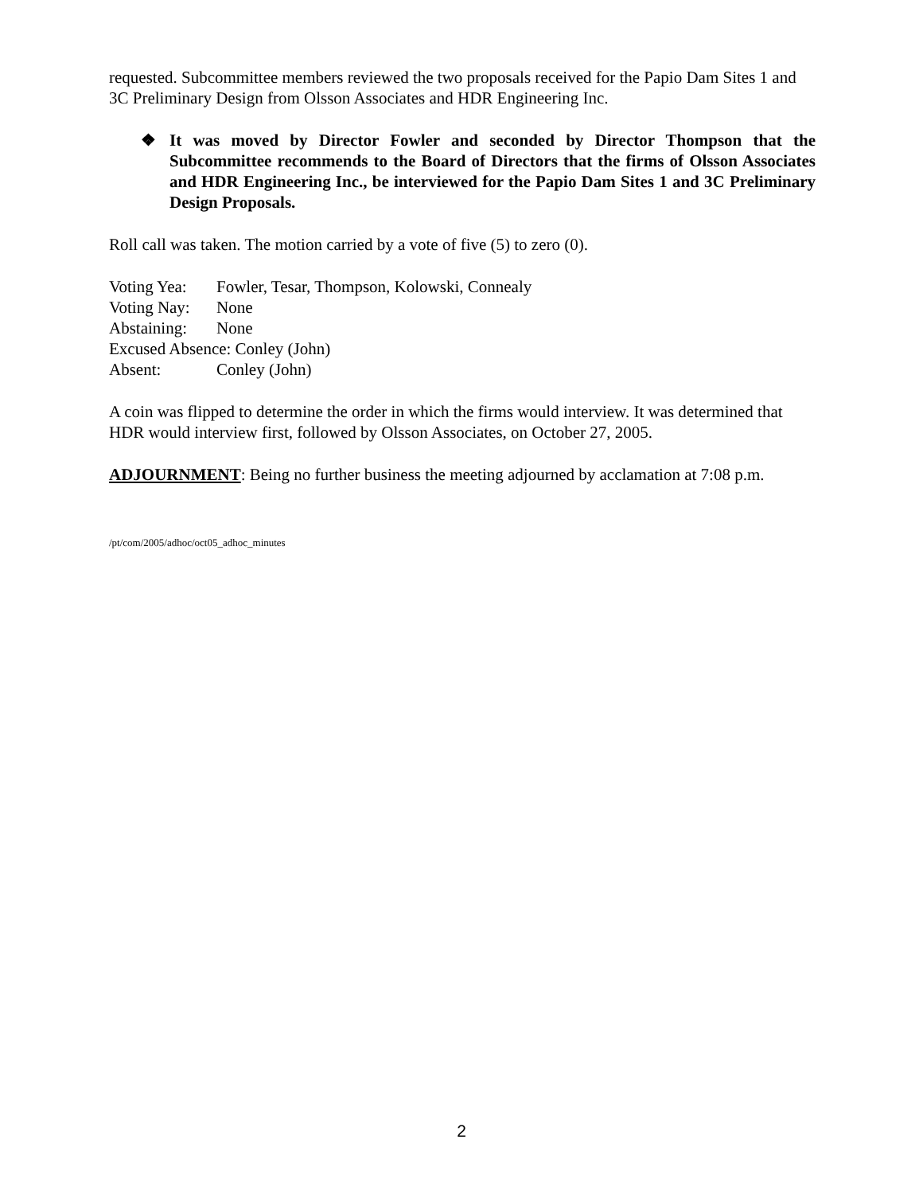requested. Subcommittee members reviewed the two proposals received for the Papio Dam Sites 1 and 3C Preliminary Design from Olsson Associates and HDR Engineering Inc.
❖ It was moved by Director Fowler and seconded by Director Thompson that the Subcommittee recommends to the Board of Directors that the firms of Olsson Associates and HDR Engineering Inc., be interviewed for the Papio Dam Sites 1 and 3C Preliminary Design Proposals.
Roll call was taken. The motion carried by a vote of five (5) to zero (0).
Voting Yea: Fowler, Tesar, Thompson, Kolowski, Connealy
Voting Nay: None
Abstaining: None
Excused Absence: Conley (John)
Absent: Conley (John)
A coin was flipped to determine the order in which the firms would interview. It was determined that HDR would interview first, followed by Olsson Associates, on October 27, 2005.
ADJOURNMENT: Being no further business the meeting adjourned by acclamation at 7:08 p.m.
/pt/com/2005/adhoc/oct05_adhoc_minutes
2